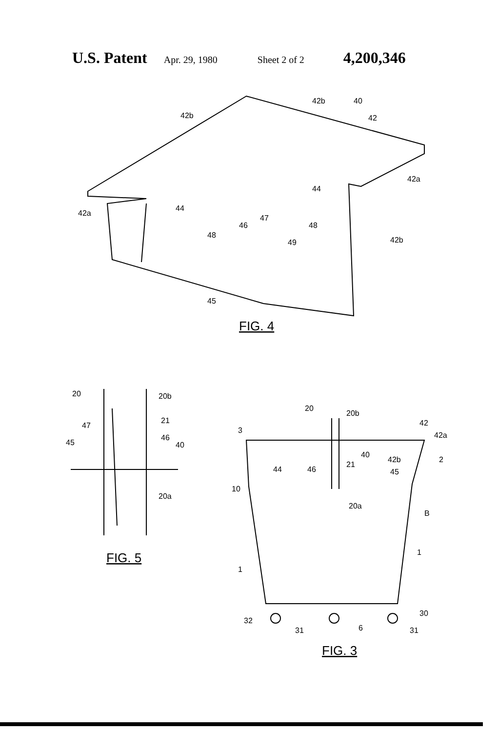U.S. Patent Apr. 29, 1980 Sheet 2 of 2 4,200,346
42b
42b
40
42
42a
42a
44
44
46
47
48
48
49
42b
45
FIG. 4
20
20b
21
47
45
46
40
20a
FIG. 5
20
20b
42
42a
3
40
42b
2
44
46
21
45
10
20a
B
1
1
30
32
31
6
31
FIG. 3